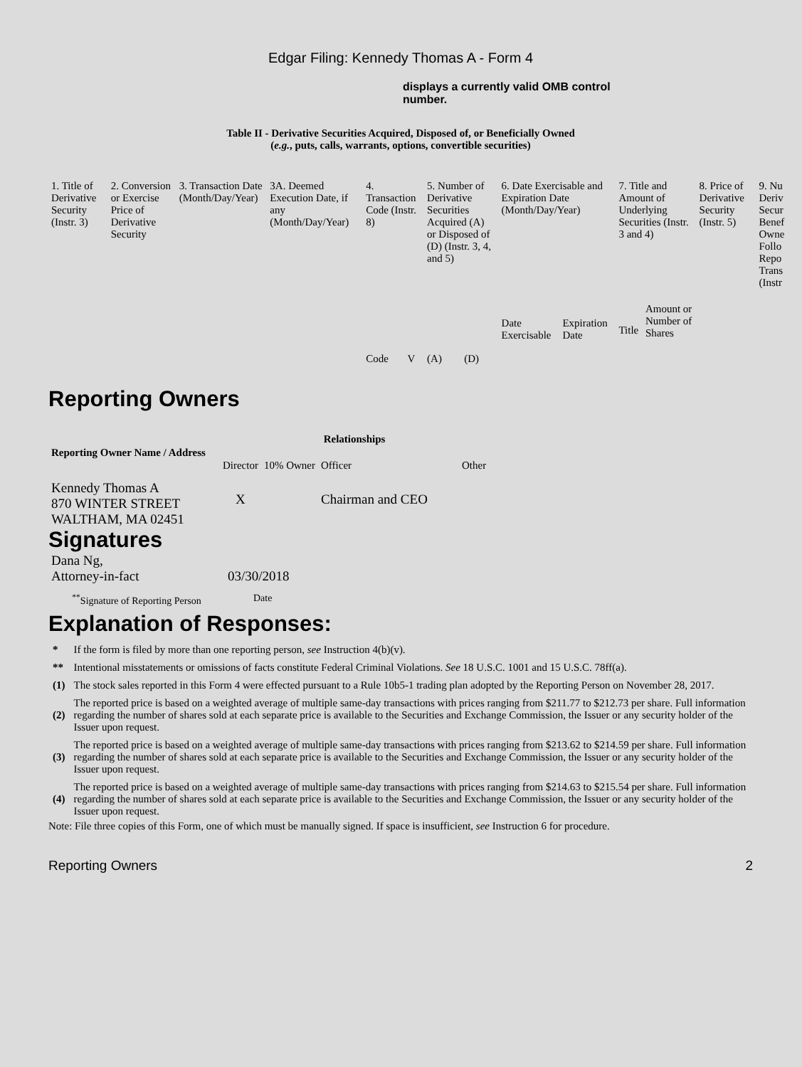Edgar Filing: Kennedy Thomas A - Form 4
displays a currently valid OMB control number.
Table II - Derivative Securities Acquired, Disposed of, or Beneficially Owned
(e.g., puts, calls, warrants, options, convertible securities)
| 1. Title of Derivative Security (Instr. 3) | 2. Conversion or Exercise Price of Derivative Security | 3. Transaction Date (Month/Day/Year) | 3A. Deemed Execution Date, if any (Month/Day/Year) | 4. Transaction Code (Instr. 8) | | 5. Number of Derivative Securities Acquired (A) or Disposed of (D) (Instr. 3, 4, and 5) | | 6. Date Exercisable and Expiration Date (Month/Day/Year) | | 7. Title and Amount of Underlying Securities (Instr. 3 and 4) | | 8. Price of Derivative Security (Instr. 5) | 9. Nu Deriv Secur Benef Owne Follo Repo Trans (Instr |
| | | | | Code | V | (A) | (D) | Date Exercisable | Expiration Date | Title | Amount or Number of Shares | | |
Reporting Owners
| Reporting Owner Name / Address | Relationships | | | |
| --- | --- | --- | --- | --- |
| | Director | 10% Owner | Officer | Other |
| Kennedy Thomas A 870 WINTER STREET WALTHAM, MA 02451 | X | | Chairman and CEO | |
Signatures
| Dana Ng, Attorney-in-fact | 03/30/2018 |
| <sup>**</sup> Signature of Reporting Person | Date |
Explanation of Responses:
| * | If the form is filed by more than one reporting person, see Instruction 4(b)(v). |
| ** | Intentional misstatements or omissions of facts constitute Federal Criminal Violations. See 18 U.S.C. 1001 and 15 U.S.C. 78ff(a). |
| (1) | The stock sales reported in this Form 4 were effected pursuant to a Rule 10b5-1 trading plan adopted by the Reporting Person on November 28, 2017. |
| (2) | The reported price is based on a weighted average of multiple same-day transactions with prices ranging from $211.77 to $212.73 per share. Full information regarding the number of shares sold at each separate price is available to the Securities and Exchange Commission, the Issuer or any security holder of the Issuer upon request. |
| (3) | The reported price is based on a weighted average of multiple same-day transactions with prices ranging from $213.62 to $214.59 per share. Full information regarding the number of shares sold at each separate price is available to the Securities and Exchange Commission, the Issuer or any security holder of the Issuer upon request. |
| (4) | The reported price is based on a weighted average of multiple same-day transactions with prices ranging from $214.63 to $215.54 per share. Full information regarding the number of shares sold at each separate price is available to the Securities and Exchange Commission, the Issuer or any security holder of the Issuer upon request. |
Note: File three copies of this Form, one of which must be manually signed. If space is insufficient, see Instruction 6 for procedure.
Reporting Owners 2